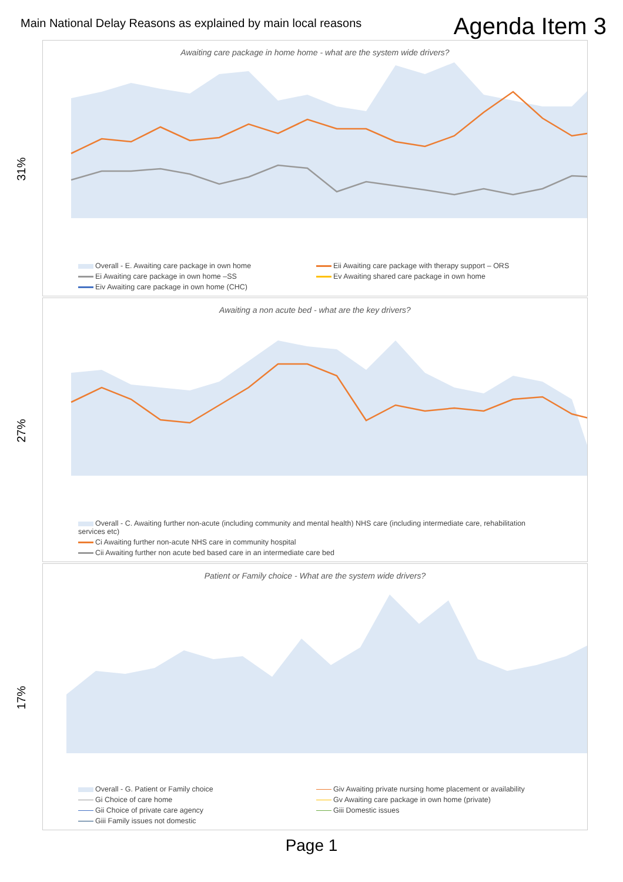Main National Delay Reasons as explained by main local reasons
Agenda Item 3
31%
Awaiting care package in home home - what are the system wide drivers?
Overall - E. Awaiting care package in own home
Eii Awaiting care package with therapy support – ORS
Ei Awaiting care package in own home –SS
Ev Awaiting shared care package in own home
Eiv Awaiting care package in own home (CHC)
27%
Awaiting a non acute bed - what are the key drivers?
Overall - C. Awaiting further non-acute (including community and mental health) NHS care (including intermediate care, rehabilitation services etc)
Ci Awaiting further non-acute NHS care in community hospital
Cii Awaiting further non acute bed based care in an intermediate care bed
17%
Patient or Family choice - What are the system wide drivers?
Overall - G. Patient or Family choice
Giv Awaiting private nursing home placement or availability
Gi Choice of care home
Gv Awaiting care package in own home (private)
Gii Choice of private care agency
Giii Domestic issues
Giii Family issues not domestic
Page 1